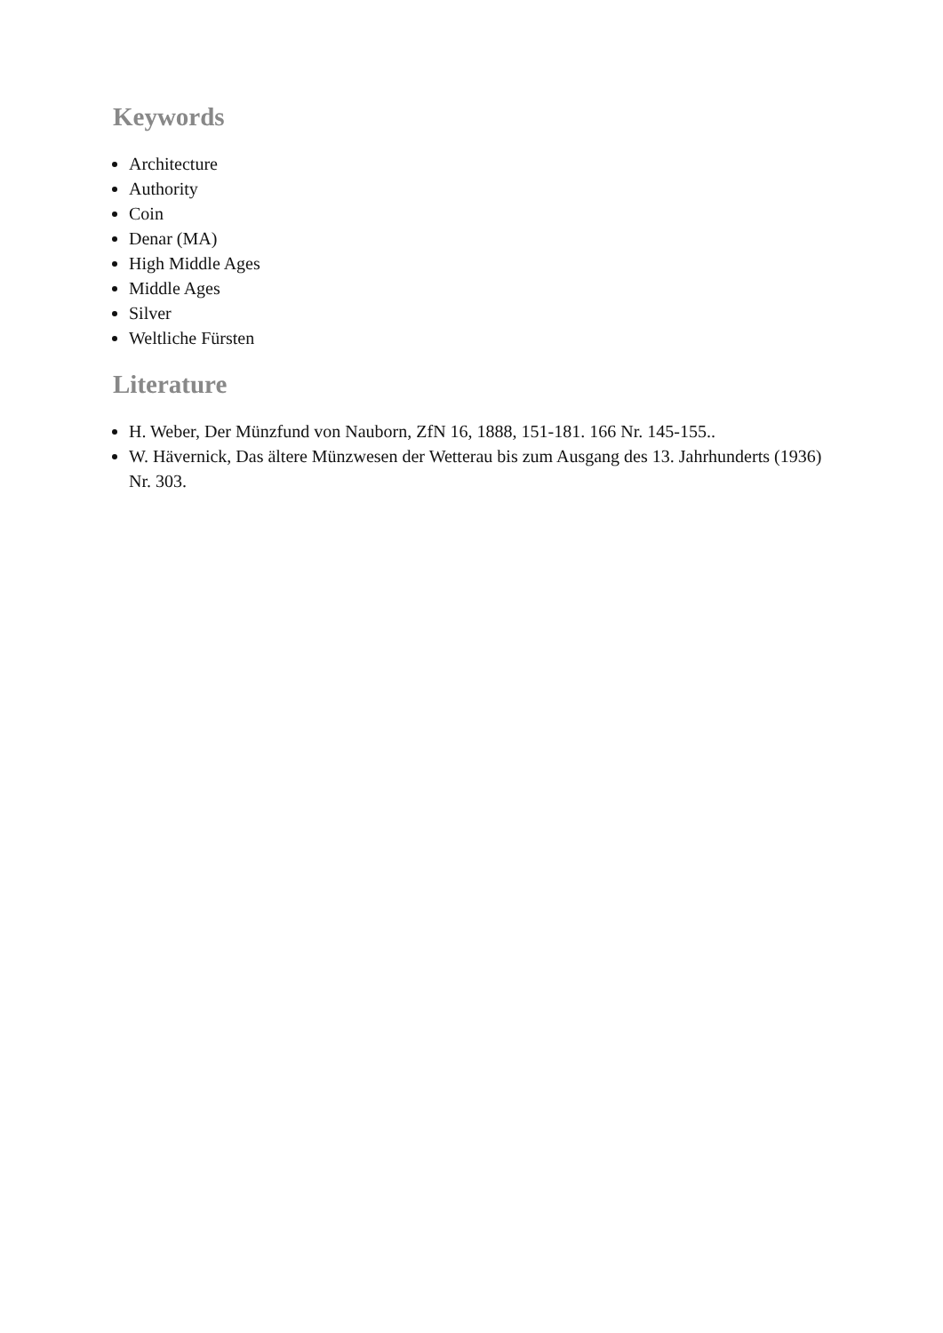Keywords
Architecture
Authority
Coin
Denar (MA)
High Middle Ages
Middle Ages
Silver
Weltliche Fürsten
Literature
H. Weber, Der Münzfund von Nauborn, ZfN 16, 1888, 151-181. 166 Nr. 145-155..
W. Hävernick, Das ältere Münzwesen der Wetterau bis zum Ausgang des 13. Jahrhunderts (1936) Nr. 303.